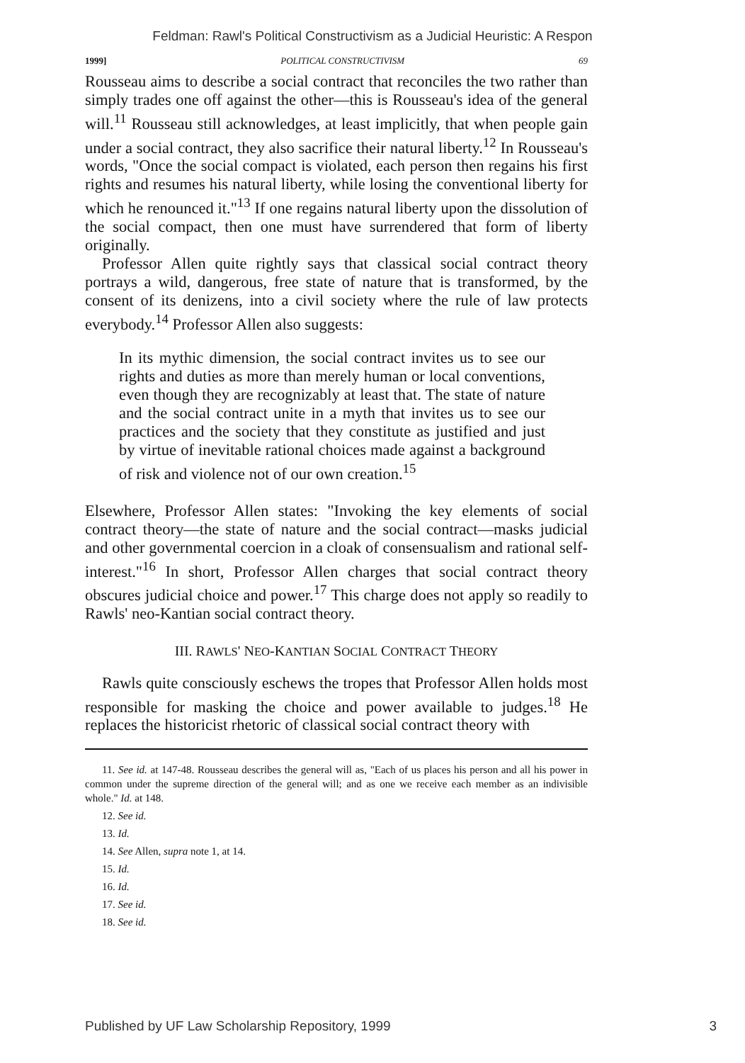Feldman: Rawl's Political Constructivism as a Judicial Heuristic: A Respon
1999] POLITICAL CONSTRUCTIVISM 69
Rousseau aims to describe a social contract that reconciles the two rather than simply trades one off against the other—this is Rousseau's idea of the general will.<sup>11</sup> Rousseau still acknowledges, at least implicitly, that when people gain under a social contract, they also sacrifice their natural liberty.<sup>12</sup> In Rousseau's words, "Once the social compact is violated, each person then regains his first rights and resumes his natural liberty, while losing the conventional liberty for which he renounced it."<sup>13</sup> If one regains natural liberty upon the dissolution of the social compact, then one must have surrendered that form of liberty originally.
Professor Allen quite rightly says that classical social contract theory portrays a wild, dangerous, free state of nature that is transformed, by the consent of its denizens, into a civil society where the rule of law protects everybody.<sup>14</sup> Professor Allen also suggests:
In its mythic dimension, the social contract invites us to see our rights and duties as more than merely human or local conventions, even though they are recognizably at least that. The state of nature and the social contract unite in a myth that invites us to see our practices and the society that they constitute as justified and just by virtue of inevitable rational choices made against a background of risk and violence not of our own creation.<sup>15</sup>
Elsewhere, Professor Allen states: "Invoking the key elements of social contract theory—the state of nature and the social contract—masks judicial and other governmental coercion in a cloak of consensualism and rational self-interest."<sup>16</sup> In short, Professor Allen charges that social contract theory obscures judicial choice and power.<sup>17</sup> This charge does not apply so readily to Rawls' neo-Kantian social contract theory.
III. RAWLS' NEO-KANTIAN SOCIAL CONTRACT THEORY
Rawls quite consciously eschews the tropes that Professor Allen holds most responsible for masking the choice and power available to judges.<sup>18</sup> He replaces the historicist rhetoric of classical social contract theory with
11. See id. at 147-48. Rousseau describes the general will as, "Each of us places his person and all his power in common under the supreme direction of the general will; and as one we receive each member as an indivisible whole." Id. at 148.
12. See id.
13. Id.
14. See Allen, supra note 1, at 14.
15. Id.
16. Id.
17. See id.
18. See id.
Published by UF Law Scholarship Repository, 1999 3